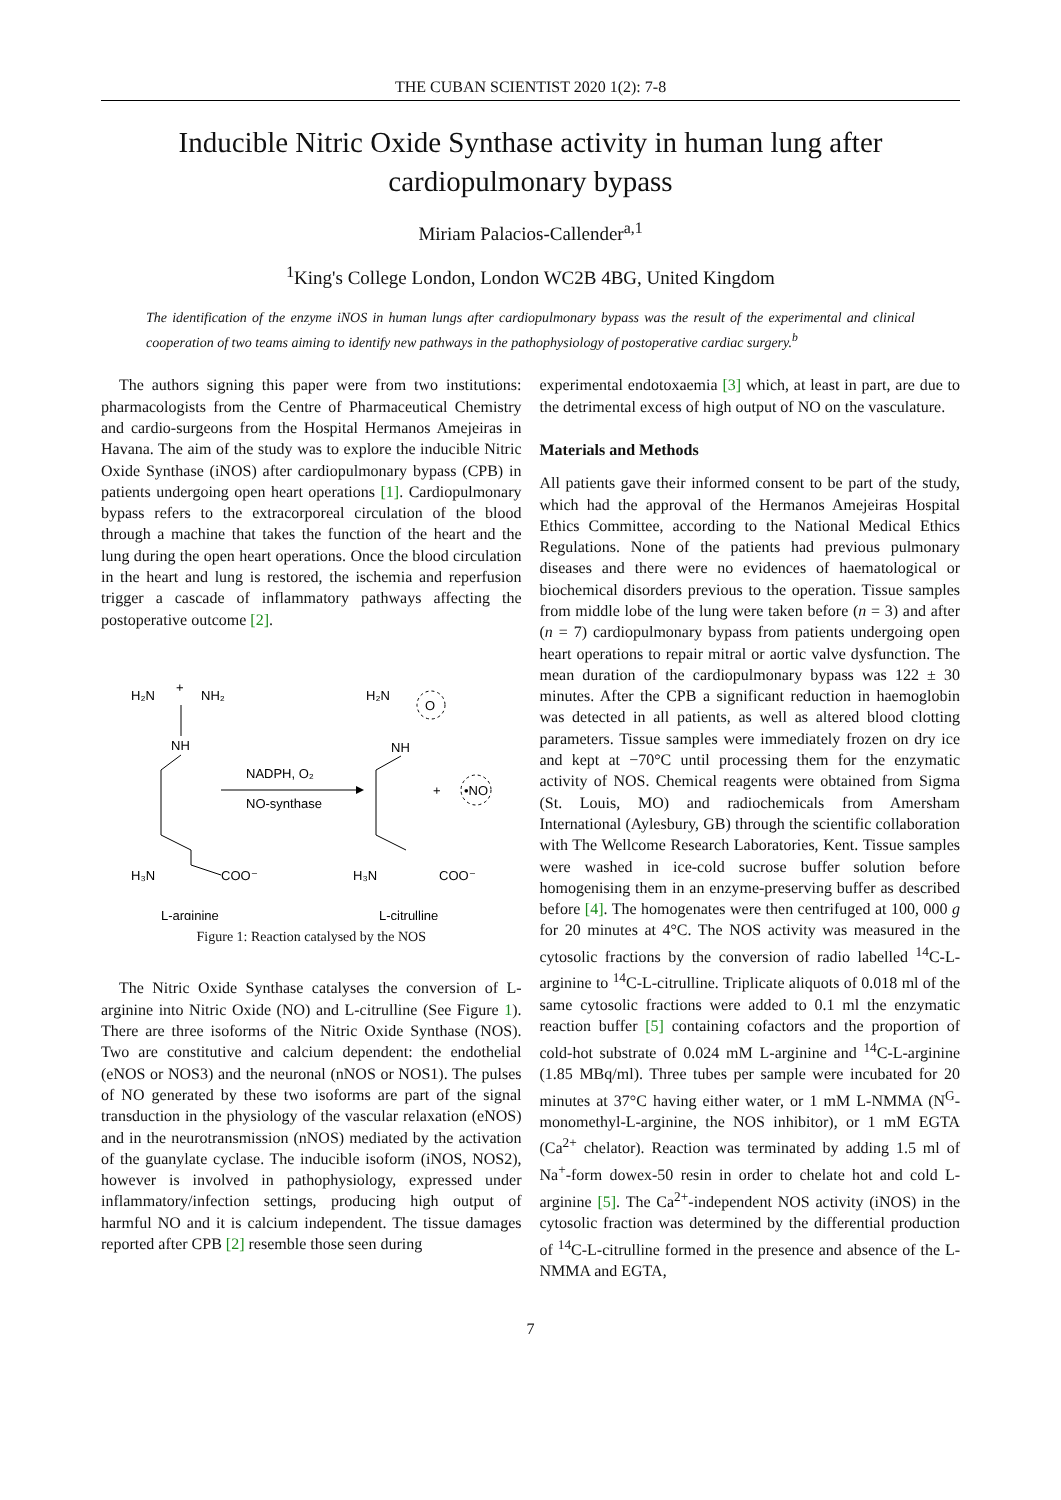THE CUBAN SCIENTIST 2020 1(2): 7-8
Inducible Nitric Oxide Synthase activity in human lung after cardiopulmonary bypass
Miriam Palacios-Callender<sup>a,1</sup>
<sup>1</sup> King's College London, London WC2B 4BG, United Kingdom
The identification of the enzyme iNOS in human lungs after cardiopulmonary bypass was the result of the experimental and clinical cooperation of two teams aiming to identify new pathways in the pathophysiology of postoperative cardiac surgery.<sup>b</sup>
The authors signing this paper were from two institutions: pharmacologists from the Centre of Pharmaceutical Chemistry and cardio-surgeons from the Hospital Hermanos Amejeiras in Havana. The aim of the study was to explore the inducible Nitric Oxide Synthase (iNOS) after cardiopulmonary bypass (CPB) in patients undergoing open heart operations [1]. Cardiopulmonary bypass refers to the extracorporeal circulation of the blood through a machine that takes the function of the heart and the lung during the open heart operations. Once the blood circulation in the heart and lung is restored, the ischemia and reperfusion trigger a cascade of inflammatory pathways affecting the postoperative outcome [2].
H₂N
NH₂
+
NH
H₃N
COO⁻
L-arginine
NADPH, O₂
NO-synthase
H₂N
O
NH
H₃N
COO⁻
L-citrulline
+
•NO
Figure 1: Reaction catalysed by the NOS
The Nitric Oxide Synthase catalyses the conversion of L-arginine into Nitric Oxide (NO) and L-citrulline (See Figure 1). There are three isoforms of the Nitric Oxide Synthase (NOS). Two are constitutive and calcium dependent: the endothelial (eNOS or NOS3) and the neuronal (nNOS or NOS1). The pulses of NO generated by these two isoforms are part of the signal transduction in the physiology of the vascular relaxation (eNOS) and in the neurotransmission (nNOS) mediated by the activation of the guanylate cyclase. The inducible isoform (iNOS, NOS2), however is involved in pathophysiology, expressed under inflammatory/infection settings, producing high output of harmful NO and it is calcium independent. The tissue damages reported after CPB [2] resemble those seen during
experimental endotoxaemia [3] which, at least in part, are due to the detrimental excess of high output of NO on the vasculature.
Materials and Methods
All patients gave their informed consent to be part of the study, which had the approval of the Hermanos Amejeiras Hospital Ethics Committee, according to the National Medical Ethics Regulations. None of the patients had previous pulmonary diseases and there were no evidences of haematological or biochemical disorders previous to the operation. Tissue samples from middle lobe of the lung were taken before (n = 3) and after (n = 7) cardiopulmonary bypass from patients undergoing open heart operations to repair mitral or aortic valve dysfunction. The mean duration of the cardiopulmonary bypass was 122 ± 30 minutes. After the CPB a significant reduction in haemoglobin was detected in all patients, as well as altered blood clotting parameters. Tissue samples were immediately frozen on dry ice and kept at −70°C until processing them for the enzymatic activity of NOS. Chemical reagents were obtained from Sigma (St. Louis, MO) and radiochemicals from Amersham International (Aylesbury, GB) through the scientific collaboration with The Wellcome Research Laboratories, Kent. Tissue samples were washed in ice-cold sucrose buffer solution before homogenising them in an enzyme-preserving buffer as described before [4]. The homogenates were then centrifuged at 100, 000 g for 20 minutes at 4°C. The NOS activity was measured in the cytosolic fractions by the conversion of radio labelled <sup>14</sup>C-L-arginine to <sup>14</sup>C-L-citrulline. Triplicate aliquots of 0.018 ml of the same cytosolic fractions were added to 0.1 ml the enzymatic reaction buffer [5] containing cofactors and the proportion of cold-hot substrate of 0.024 mM L-arginine and <sup>14</sup>C-L-arginine (1.85 MBq/ml). Three tubes per sample were incubated for 20 minutes at 37°C having either water, or 1 mM L-NMMA (N<sup>G</sup>-monomethyl-L-arginine, the NOS inhibitor), or 1 mM EGTA (Ca<sup>2+</sup> chelator). Reaction was terminated by adding 1.5 ml of Na<sup>+</sup>-form dowex-50 resin in order to chelate hot and cold L-arginine [5]. The Ca<sup>2+</sup>-independent NOS activity (iNOS) in the cytosolic fraction was determined by the differential production of <sup>14</sup>C-L-citrulline formed in the presence and absence of the L-NMMA and EGTA,
7